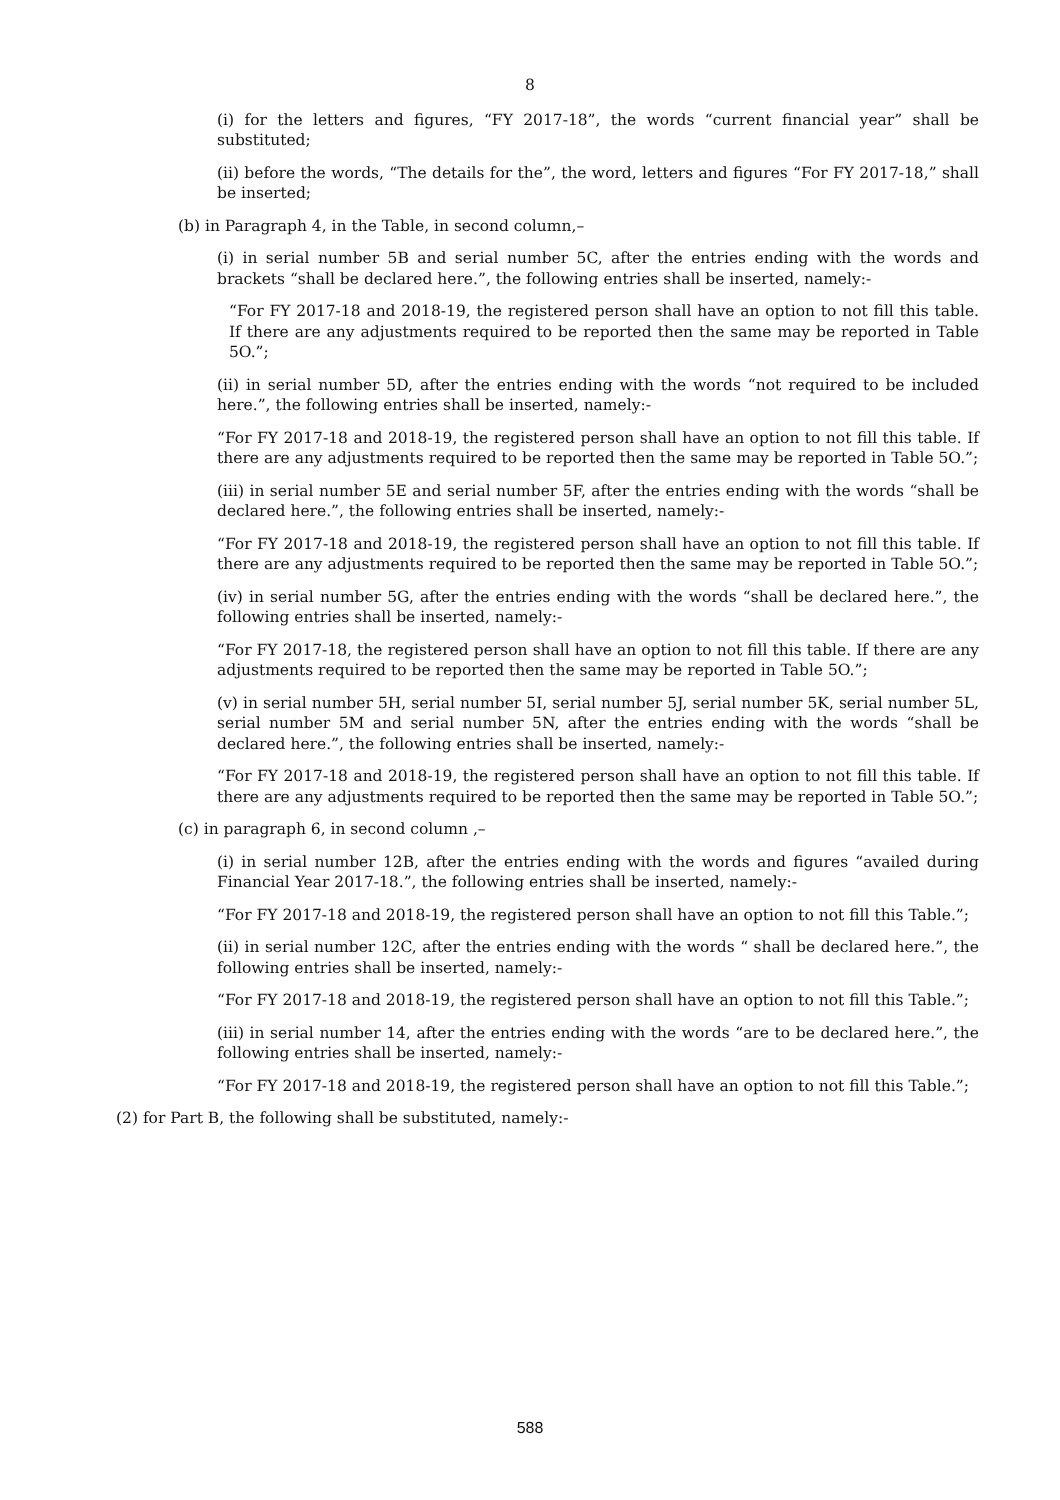8
(i) for the letters and figures, “FY 2017-18”, the words “current financial year” shall be substituted;
(ii) before the words, “The details for the”, the word, letters and figures “For FY 2017-18,” shall be inserted;
(b) in Paragraph 4, in the Table, in second column,–
(i) in serial number 5B and serial number 5C, after the entries ending with the words and brackets “shall be declared here.”, the following entries shall be inserted, namely:-
“For FY 2017-18 and 2018-19, the registered person shall have an option to not fill this table. If there are any adjustments required to be reported then the same may be reported in Table 5O.”;
(ii) in serial number 5D, after the entries ending with the words “not required to be included here.”, the following entries shall be inserted, namely:-
“For FY 2017-18 and 2018-19, the registered person shall have an option to not fill this table. If there are any adjustments required to be reported then the same may be reported in Table 5O.”;
(iii) in serial number 5E and serial number 5F, after the entries ending with the words “shall be declared here.”, the following entries shall be inserted, namely:-
“For FY 2017-18 and 2018-19, the registered person shall have an option to not fill this table. If there are any adjustments required to be reported then the same may be reported in Table 5O.”;
(iv) in serial number 5G, after the entries ending with the words “shall be declared here.”, the following entries shall be inserted, namely:-
“For FY 2017-18, the registered person shall have an option to not fill this table. If there are any adjustments required to be reported then the same may be reported in Table 5O.”;
(v) in serial number 5H, serial number 5I, serial number 5J, serial number 5K, serial number 5L, serial number 5M and serial number 5N, after the entries ending with the words “shall be declared here.”, the following entries shall be inserted, namely:-
“For FY 2017-18 and 2018-19, the registered person shall have an option to not fill this table. If there are any adjustments required to be reported then the same may be reported in Table 5O.”;
(c) in paragraph 6, in second column ,–
(i) in serial number 12B, after the entries ending with the words and figures “availed during Financial Year 2017-18.”, the following entries shall be inserted, namely:-
“For FY 2017-18 and 2018-19, the registered person shall have an option to not fill this Table.”;
(ii) in serial number 12C, after the entries ending with the words “ shall be declared here.”, the following entries shall be inserted, namely:-
“For FY 2017-18 and 2018-19, the registered person shall have an option to not fill this Table.”;
(iii) in serial number 14, after the entries ending with the words “are to be declared here.”, the following entries shall be inserted, namely:-
“For FY 2017-18 and 2018-19, the registered person shall have an option to not fill this Table.”;
(2) for Part B, the following shall be substituted, namely:-
588